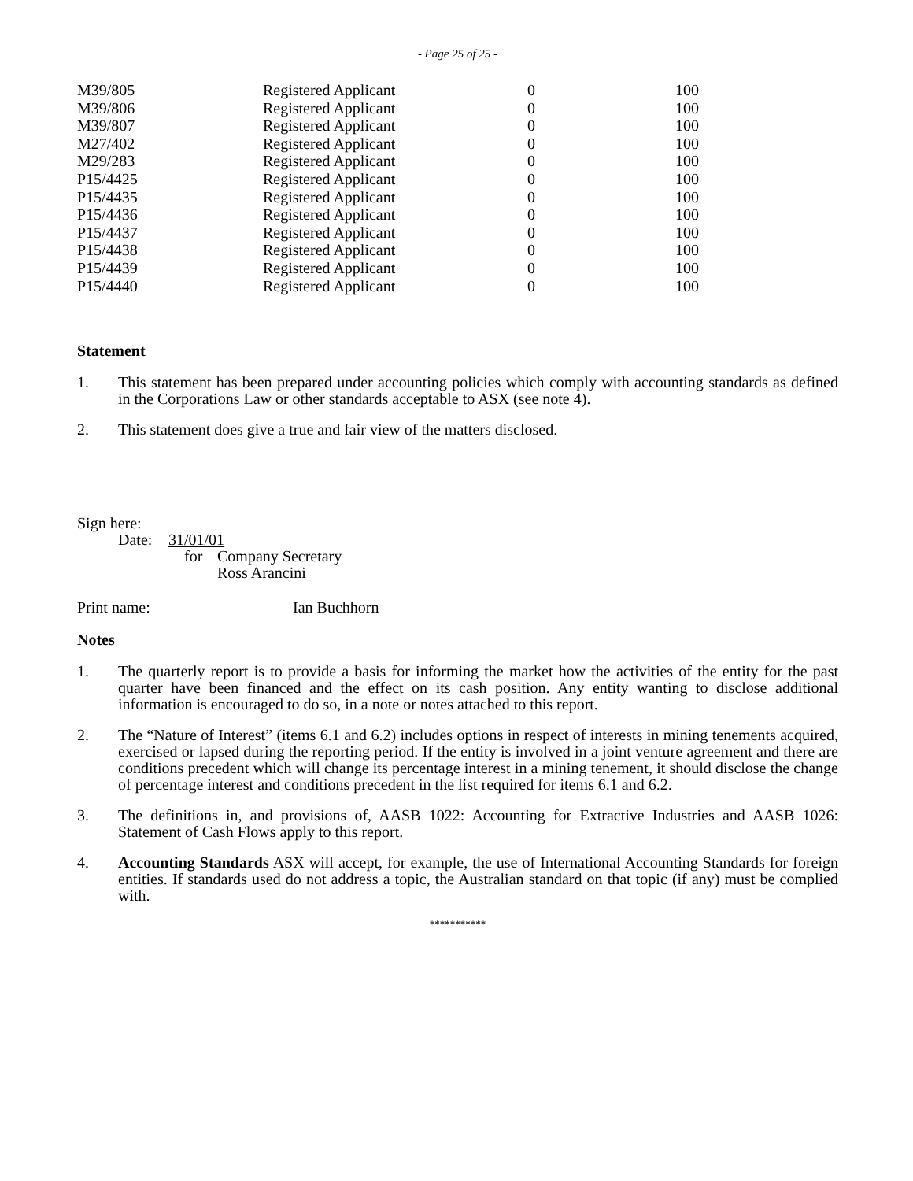- Page 25 of 25 -
| M39/805 | Registered Applicant | 0 | 100 |
| M39/806 | Registered Applicant | 0 | 100 |
| M39/807 | Registered Applicant | 0 | 100 |
| M27/402 | Registered Applicant | 0 | 100 |
| M29/283 | Registered Applicant | 0 | 100 |
| P15/4425 | Registered Applicant | 0 | 100 |
| P15/4435 | Registered Applicant | 0 | 100 |
| P15/4436 | Registered Applicant | 0 | 100 |
| P15/4437 | Registered Applicant | 0 | 100 |
| P15/4438 | Registered Applicant | 0 | 100 |
| P15/4439 | Registered Applicant | 0 | 100 |
| P15/4440 | Registered Applicant | 0 | 100 |
Statement
1. This statement has been prepared under accounting policies which comply with accounting standards as defined in the Corporations Law or other standards acceptable to ASX (see note 4).
2. This statement does give a true and fair view of the matters disclosed.
Sign here:
Date: 31/01/01
for Company Secretary
Ross Arancini
Print name: Ian Buchhorn
Notes
1. The quarterly report is to provide a basis for informing the market how the activities of the entity for the past quarter have been financed and the effect on its cash position. Any entity wanting to disclose additional information is encouraged to do so, in a note or notes attached to this report.
2. The “Nature of Interest” (items 6.1 and 6.2) includes options in respect of interests in mining tenements acquired, exercised or lapsed during the reporting period. If the entity is involved in a joint venture agreement and there are conditions precedent which will change its percentage interest in a mining tenement, it should disclose the change of percentage interest and conditions precedent in the list required for items 6.1 and 6.2.
3. The definitions in, and provisions of, AASB 1022: Accounting for Extractive Industries and AASB 1026: Statement of Cash Flows apply to this report.
4. Accounting Standards ASX will accept, for example, the use of International Accounting Standards for foreign entities. If standards used do not address a topic, the Australian standard on that topic (if any) must be complied with.
***********